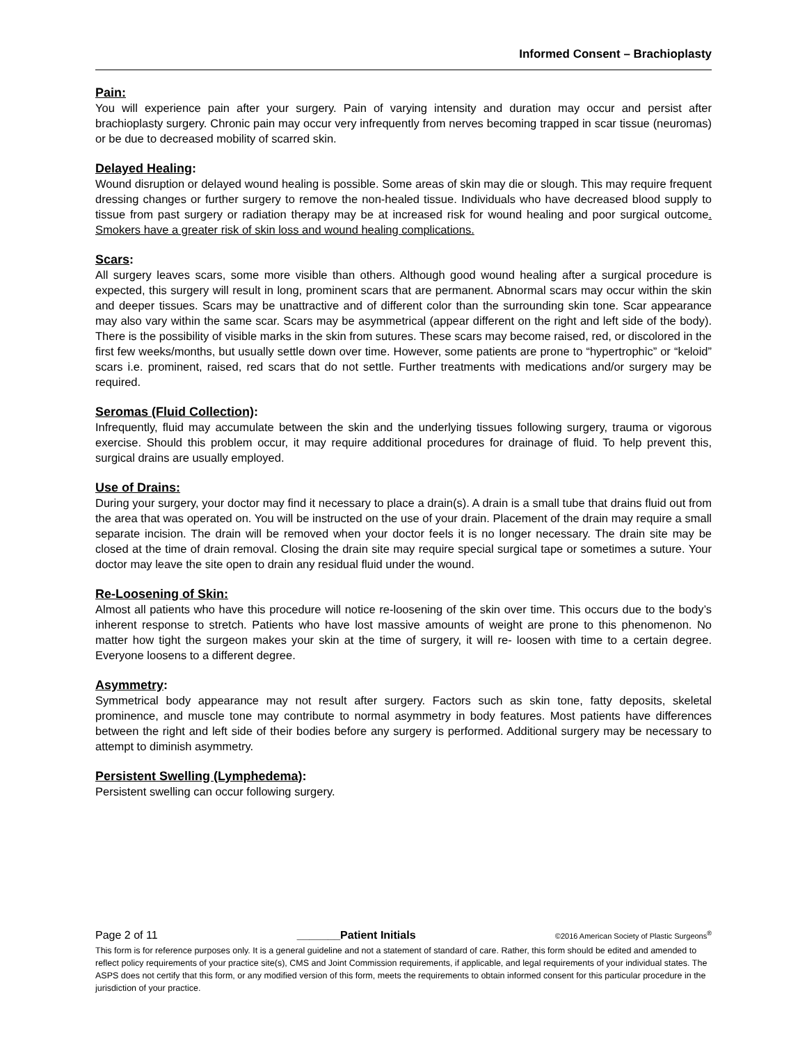Informed Consent – Brachioplasty
Pain:
You will experience pain after your surgery. Pain of varying intensity and duration may occur and persist after brachioplasty surgery. Chronic pain may occur very infrequently from nerves becoming trapped in scar tissue (neuromas) or be due to decreased mobility of scarred skin.
Delayed Healing:
Wound disruption or delayed wound healing is possible. Some areas of skin may die or slough. This may require frequent dressing changes or further surgery to remove the non-healed tissue. Individuals who have decreased blood supply to tissue from past surgery or radiation therapy may be at increased risk for wound healing and poor surgical outcome. Smokers have a greater risk of skin loss and wound healing complications.
Scars:
All surgery leaves scars, some more visible than others. Although good wound healing after a surgical procedure is expected, this surgery will result in long, prominent scars that are permanent. Abnormal scars may occur within the skin and deeper tissues. Scars may be unattractive and of different color than the surrounding skin tone. Scar appearance may also vary within the same scar. Scars may be asymmetrical (appear different on the right and left side of the body). There is the possibility of visible marks in the skin from sutures. These scars may become raised, red, or discolored in the first few weeks/months, but usually settle down over time. However, some patients are prone to “hypertrophic” or “keloid” scars i.e. prominent, raised, red scars that do not settle. Further treatments with medications and/or surgery may be required.
Seromas (Fluid Collection):
Infrequently, fluid may accumulate between the skin and the underlying tissues following surgery, trauma or vigorous exercise. Should this problem occur, it may require additional procedures for drainage of fluid. To help prevent this, surgical drains are usually employed.
Use of Drains:
During your surgery, your doctor may find it necessary to place a drain(s). A drain is a small tube that drains fluid out from the area that was operated on. You will be instructed on the use of your drain. Placement of the drain may require a small separate incision. The drain will be removed when your doctor feels it is no longer necessary. The drain site may be closed at the time of drain removal. Closing the drain site may require special surgical tape or sometimes a suture. Your doctor may leave the site open to drain any residual fluid under the wound.
Re-Loosening of Skin:
Almost all patients who have this procedure will notice re-loosening of the skin over time. This occurs due to the body’s inherent response to stretch. Patients who have lost massive amounts of weight are prone to this phenomenon. No matter how tight the surgeon makes your skin at the time of surgery, it will re- loosen with time to a certain degree. Everyone loosens to a different degree.
Asymmetry:
Symmetrical body appearance may not result after surgery. Factors such as skin tone, fatty deposits, skeletal prominence, and muscle tone may contribute to normal asymmetry in body features. Most patients have differences between the right and left side of their bodies before any surgery is performed. Additional surgery may be necessary to attempt to diminish asymmetry.
Persistent Swelling (Lymphedema):
Persistent swelling can occur following surgery.
Page 2 of 11 _______Patient Initials ©2016 American Society of Plastic Surgeons<sup>®</sup>
This form is for reference purposes only. It is a general guideline and not a statement of standard of care. Rather, this form should be edited and amended to reflect policy requirements of your practice site(s), CMS and Joint Commission requirements, if applicable, and legal requirements of your individual states. The ASPS does not certify that this form, or any modified version of this form, meets the requirements to obtain informed consent for this particular procedure in the jurisdiction of your practice.